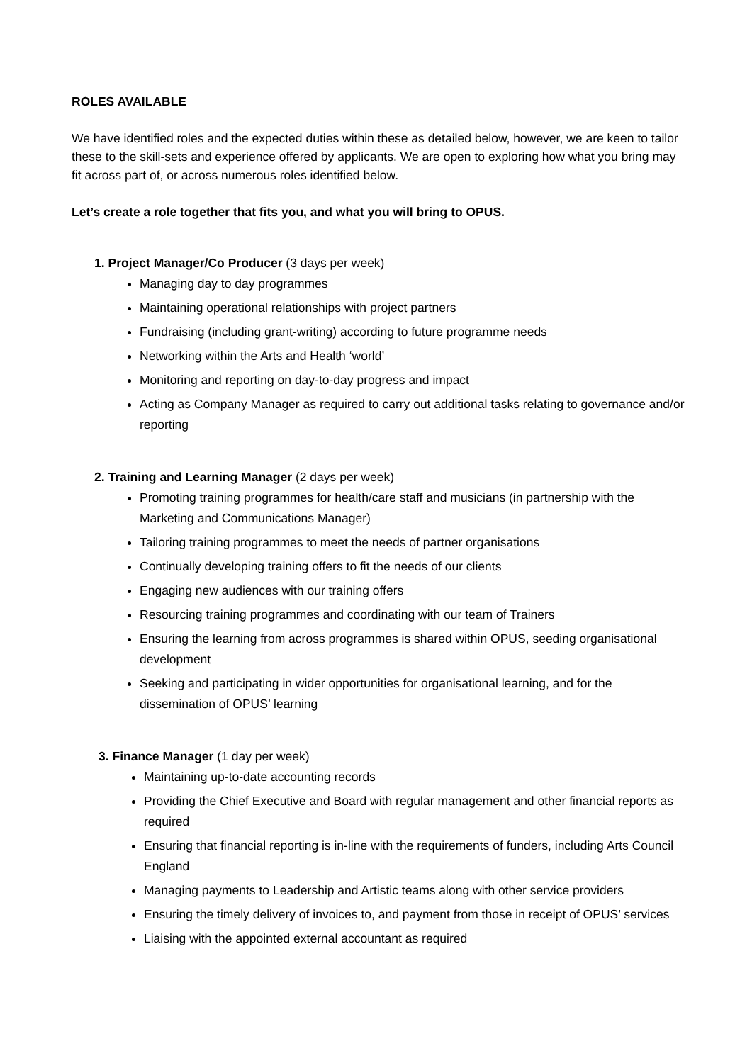ROLES AVAILABLE
We have identified roles and the expected duties within these as detailed below, however, we are keen to tailor these to the skill-sets and experience offered by applicants. We are open to exploring how what you bring may fit across part of, or across numerous roles identified below.
Let’s create a role together that fits you, and what you will bring to OPUS.
1. Project Manager/Co Producer (3 days per week)
Managing day to day programmes
Maintaining operational relationships with project partners
Fundraising (including grant-writing) according to future programme needs
Networking within the Arts and Health ‘world’
Monitoring and reporting on day-to-day progress and impact
Acting as Company Manager as required to carry out additional tasks relating to governance and/or reporting
2. Training and Learning Manager (2 days per week)
Promoting training programmes for health/care staff and musicians (in partnership with the Marketing and Communications Manager)
Tailoring training programmes to meet the needs of partner organisations
Continually developing training offers to fit the needs of our clients
Engaging new audiences with our training offers
Resourcing training programmes and coordinating with our team of Trainers
Ensuring the learning from across programmes is shared within OPUS, seeding organisational development
Seeking and participating in wider opportunities for organisational learning, and for the dissemination of OPUS’ learning
3. Finance Manager (1 day per week)
Maintaining up-to-date accounting records
Providing the Chief Executive and Board with regular management and other financial reports as required
Ensuring that financial reporting is in-line with the requirements of funders, including Arts Council England
Managing payments to Leadership and Artistic teams along with other service providers
Ensuring the timely delivery of invoices to, and payment from those in receipt of OPUS’ services
Liaising with the appointed external accountant as required